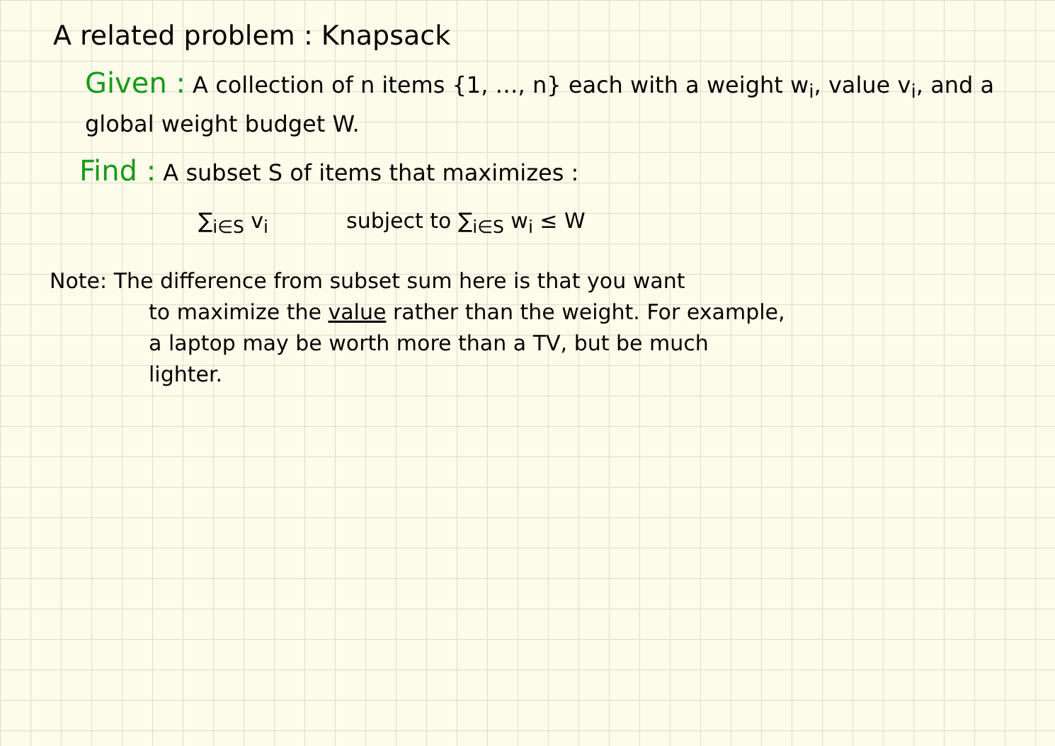A related problem : Knapsack
Given : A collection of n items {1, …, n} each with a weight w<sub>i</sub>, value v<sub>i</sub>, and a global weight budget W.
Find : A subset S of items that maximizes :
∑<sub>i∈S</sub> v<sub>i</sub> subject to ∑<sub>i∈S</sub> w<sub>i</sub> ≤ W
Note: The difference from subset sum here is that you want
to maximize the value rather than the weight. For example,
a laptop may be worth more than a TV, but be much
lighter.